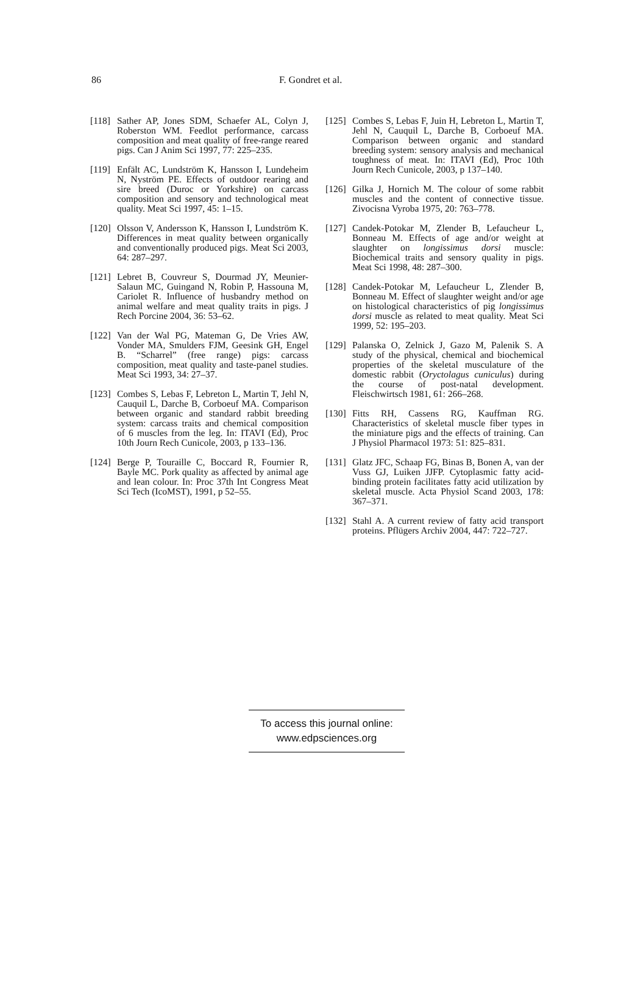86 F. Gondret et al.
[118] Sather AP, Jones SDM, Schaefer AL, Colyn J, Roberston WM. Feedlot performance, carcass composition and meat quality of free-range reared pigs. Can J Anim Sci 1997, 77: 225–235.
[119] Enfält AC, Lundström K, Hansson I, Lundeheim N, Nyström PE. Effects of outdoor rearing and sire breed (Duroc or Yorkshire) on carcass composition and sensory and technological meat quality. Meat Sci 1997, 45: 1–15.
[120] Olsson V, Andersson K, Hansson I, Lundström K. Differences in meat quality between organically and conventionally produced pigs. Meat Sci 2003, 64: 287–297.
[121] Lebret B, Couvreur S, Dourmad JY, Meunier-Salaun MC, Guingand N, Robin P, Hassouna M, Cariolet R. Influence of husbandry method on animal welfare and meat quality traits in pigs. J Rech Porcine 2004, 36: 53–62.
[122] Van der Wal PG, Mateman G, De Vries AW, Vonder MA, Smulders FJM, Geesink GH, Engel B. “Scharrel” (free range) pigs: carcass composition, meat quality and taste-panel studies. Meat Sci 1993, 34: 27–37.
[123] Combes S, Lebas F, Lebreton L, Martin T, Jehl N, Cauquil L, Darche B, Corboeuf MA. Comparison between organic and standard rabbit breeding system: carcass traits and chemical composition of 6 muscles from the leg. In: ITAVI (Ed), Proc 10th Journ Rech Cunicole, 2003, p 133–136.
[124] Berge P, Touraille C, Boccard R, Fournier R, Bayle MC. Pork quality as affected by animal age and lean colour. In: Proc 37th Int Congress Meat Sci Tech (IcoMST), 1991, p 52–55.
[125] Combes S, Lebas F, Juin H, Lebreton L, Martin T, Jehl N, Cauquil L, Darche B, Corboeuf MA. Comparison between organic and standard breeding system: sensory analysis and mechanical toughness of meat. In: ITAVI (Ed), Proc 10th Journ Rech Cunicole, 2003, p 137–140.
[126] Gilka J, Hornich M. The colour of some rabbit muscles and the content of connective tissue. Zivocisna Vyroba 1975, 20: 763–778.
[127] Candek-Potokar M, Zlender B, Lefaucheur L, Bonneau M. Effects of age and/or weight at slaughter on longissimus dorsi muscle: Biochemical traits and sensory quality in pigs. Meat Sci 1998, 48: 287–300.
[128] Candek-Potokar M, Lefaucheur L, Zlender B, Bonneau M. Effect of slaughter weight and/or age on histological characteristics of pig longissimus dorsi muscle as related to meat quality. Meat Sci 1999, 52: 195–203.
[129] Palanska O, Zelnick J, Gazo M, Palenik S. A study of the physical, chemical and biochemical properties of the skeletal musculature of the domestic rabbit (Oryctolagus cuniculus) during the course of post-natal development. Fleischwirtsch 1981, 61: 266–268.
[130] Fitts RH, Cassens RG, Kauffman RG. Characteristics of skeletal muscle fiber types in the miniature pigs and the effects of training. Can J Physiol Pharmacol 1973: 51: 825–831.
[131] Glatz JFC, Schaap FG, Binas B, Bonen A, van der Vuss GJ, Luiken JJFP. Cytoplasmic fatty acid-binding protein facilitates fatty acid utilization by skeletal muscle. Acta Physiol Scand 2003, 178: 367–371.
[132] Stahl A. A current review of fatty acid transport proteins. Pflügers Archiv 2004, 447: 722–727.
To access this journal online:
www.edpsciences.org